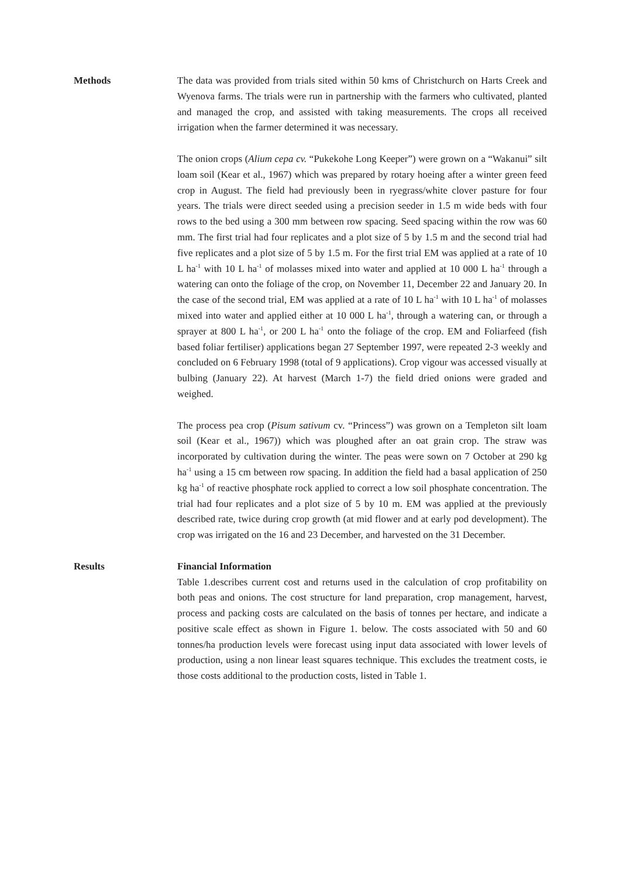Methods The data was provided from trials sited within 50 kms of Christchurch on Harts Creek and Wyenova farms. The trials were run in partnership with the farmers who cultivated, planted and managed the crop, and assisted with taking measurements. The crops all received irrigation when the farmer determined it was necessary.
The onion crops (Alium cepa cv. “Pukekohe Long Keeper”) were grown on a “Wakanui” silt loam soil (Kear et al., 1967) which was prepared by rotary hoeing after a winter green feed crop in August. The field had previously been in ryegrass/white clover pasture for four years. The trials were direct seeded using a precision seeder in 1.5 m wide beds with four rows to the bed using a 300 mm between row spacing. Seed spacing within the row was 60 mm. The first trial had four replicates and a plot size of 5 by 1.5 m and the second trial had five replicates and a plot size of 5 by 1.5 m. For the first trial EM was applied at a rate of 10 L ha<sup>-1</sup> with 10 L ha<sup>-1</sup> of molasses mixed into water and applied at 10 000 L ha<sup>-1</sup> through a watering can onto the foliage of the crop, on November 11, December 22 and January 20. In the case of the second trial, EM was applied at a rate of 10 L ha<sup>-1</sup> with 10 L ha<sup>-1</sup> of molasses mixed into water and applied either at 10 000 L ha<sup>-1</sup>, through a watering can, or through a sprayer at 800 L ha<sup>-1</sup>, or 200 L ha<sup>-1</sup> onto the foliage of the crop. EM and Foliarfeed (fish based foliar fertiliser) applications began 27 September 1997, were repeated 2-3 weekly and concluded on 6 February 1998 (total of 9 applications). Crop vigour was accessed visually at bulbing (January 22). At harvest (March 1-7) the field dried onions were graded and weighed.
The process pea crop (Pisum sativum cv. “Princess”) was grown on a Templeton silt loam soil (Kear et al., 1967)) which was ploughed after an oat grain crop. The straw was incorporated by cultivation during the winter. The peas were sown on 7 October at 290 kg ha<sup>-1</sup> using a 15 cm between row spacing. In addition the field had a basal application of 250 kg ha<sup>-1</sup> of reactive phosphate rock applied to correct a low soil phosphate concentration. The trial had four replicates and a plot size of 5 by 10 m. EM was applied at the previously described rate, twice during crop growth (at mid flower and at early pod development). The crop was irrigated on the 16 and 23 December, and harvested on the 31 December.
Results Financial Information
Table 1.describes current cost and returns used in the calculation of crop profitability on both peas and onions. The cost structure for land preparation, crop management, harvest, process and packing costs are calculated on the basis of tonnes per hectare, and indicate a positive scale effect as shown in Figure 1. below. The costs associated with 50 and 60 tonnes/ha production levels were forecast using input data associated with lower levels of production, using a non linear least squares technique. This excludes the treatment costs, ie those costs additional to the production costs, listed in Table 1.